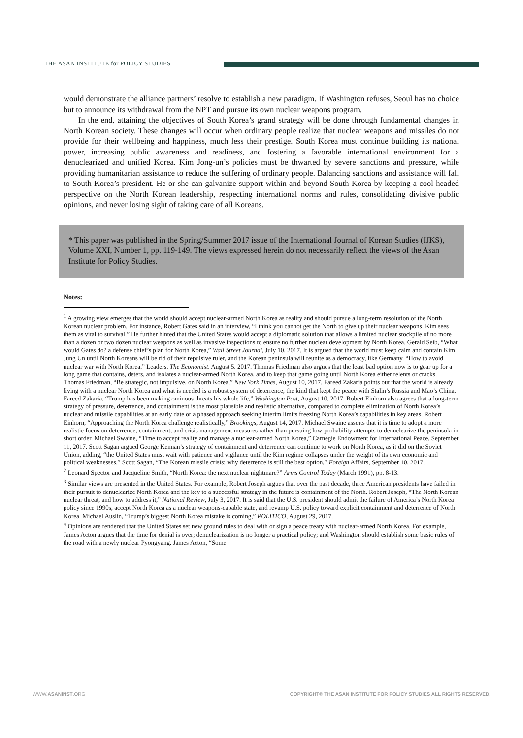THE ASAN INSTITUTE for POLICY STUDIES
would demonstrate the alliance partners’ resolve to establish a new paradigm. If Washington refuses, Seoul has no choice but to announce its withdrawal from the NPT and pursue its own nuclear weapons program.
In the end, attaining the objectives of South Korea’s grand strategy will be done through fundamental changes in North Korean society. These changes will occur when ordinary people realize that nuclear weapons and missiles do not provide for their wellbeing and happiness, much less their prestige. South Korea must continue building its national power, increasing public awareness and readiness, and fostering a favorable international environment for a denuclearized and unified Korea. Kim Jong-un’s policies must be thwarted by severe sanctions and pressure, while providing humanitarian assistance to reduce the suffering of ordinary people. Balancing sanctions and assistance will fall to South Korea’s president. He or she can galvanize support within and beyond South Korea by keeping a cool-headed perspective on the North Korean leadership, respecting international norms and rules, consolidating divisive public opinions, and never losing sight of taking care of all Koreans.
* This paper was published in the Spring/Summer 2017 issue of the International Journal of Korean Studies (IJKS), Volume XXI, Number 1, pp. 119-149. The views expressed herein do not necessarily reflect the views of the Asan Institute for Policy Studies.
Notes:
<sup>1</sup> A growing view emerges that the world should accept nuclear-armed North Korea as reality and should pursue a long-term resolution of the North Korean nuclear problem. For instance, Robert Gates said in an interview, “I think you cannot get the North to give up their nuclear weapons. Kim sees them as vital to survival.” He further hinted that the United States would accept a diplomatic solution that allows a limited nuclear stockpile of no more than a dozen or two dozen nuclear weapons as well as invasive inspections to ensure no further nuclear development by North Korea. Gerald Seib, “What would Gates do? a defense chief’s plan for North Korea,” Wall Street Journal, July 10, 2017. It is argued that the world must keep calm and contain Kim Jung Un until North Koreans will be rid of their repulsive ruler, and the Korean peninsula will reunite as a democracy, like Germany. “How to avoid nuclear war with North Korea,” Leaders, The Economist, August 5, 2017. Thomas Friedman also argues that the least bad option now is to gear up for a long game that contains, deters, and isolates a nuclear-armed North Korea, and to keep that game going until North Korea either relents or cracks. Thomas Friedman, “Be strategic, not impulsive, on North Korea,” New York Times, August 10, 2017. Fareed Zakaria points out that the world is already living with a nuclear North Korea and what is needed is a robust system of deterrence, the kind that kept the peace with Stalin’s Russia and Mao’s China. Fareed Zakaria, “Trump has been making ominous threats his whole life,” Washington Post, August 10, 2017. Robert Einhorn also agrees that a long-term strategy of pressure, deterrence, and containment is the most plausible and realistic alternative, compared to complete elimination of North Korea’s nuclear and missile capabilities at an early date or a phased approach seeking interim limits freezing North Korea’s capabilities in key areas. Robert Einhorn, “Approaching the North Korea challenge realistically,” Brookings, August 14, 2017. Michael Swaine asserts that it is time to adopt a more realistic focus on deterrence, containment, and crisis management measures rather than pursuing low-probability attempts to denuclearize the peninsula in short order. Michael Swaine, “Time to accept reality and manage a nuclear-armed North Korea,” Carnegie Endowment for International Peace, September 11, 2017. Scott Sagan argued George Kennan’s strategy of containment and deterrence can continue to work on North Korea, as it did on the Soviet Union, adding, “the United States must wait with patience and vigilance until the Kim regime collapses under the weight of its own economic and political weaknesses.” Scott Sagan, “The Korean missile crisis: why deterrence is still the best option,” Foreign Affairs, September 10, 2017.
<sup>2</sup> Leonard Spector and Jacqueline Smith, “North Korea: the next nuclear nightmare?” Arms Control Today (March 1991), pp. 8-13.
<sup>3</sup> Similar views are presented in the United States. For example, Robert Joseph argues that over the past decade, three American presidents have failed in their pursuit to denuclearize North Korea and the key to a successful strategy in the future is containment of the North. Robert Joseph, “The North Korean nuclear threat, and how to address it,” National Review, July 3, 2017. It is said that the U.S. president should admit the failure of America’s North Korea policy since 1990s, accept North Korea as a nuclear weapons-capable state, and revamp U.S. policy toward explicit containment and deterrence of North Korea. Michael Auslin, “Trump’s biggest North Korea mistake is coming,” POLITICO, August 29, 2017.
<sup>4</sup> Opinions are rendered that the United States set new ground rules to deal with or sign a peace treaty with nuclear-armed North Korea. For example, James Acton argues that the time for denial is over; denuclearization is no longer a practical policy; and Washington should establish some basic rules of the road with a newly nuclear Pyongyang. James Acton, “Some
WWW.ASANINST.ORG COPYRIGHT© THE ASAN INSTITUTE FOR POLICY STUDIES ALL RIGHTS RESERVED.